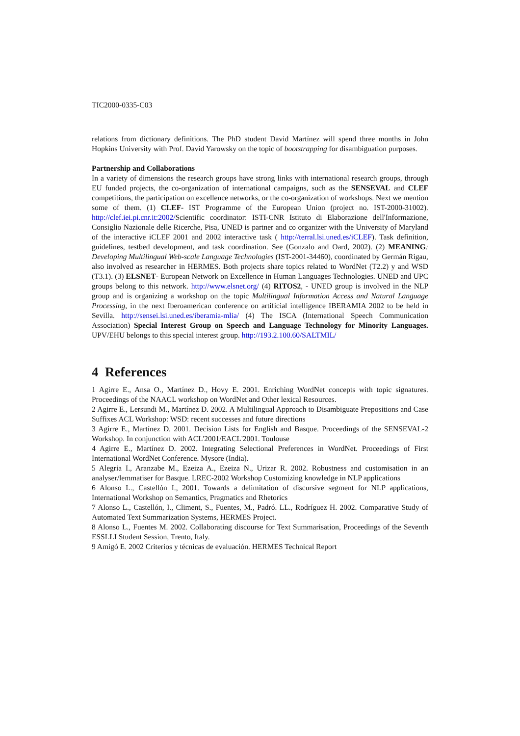TIC2000-0335-C03
relations from dictionary definitions. The PhD student David Martínez will spend three months in John Hopkins University with Prof. David Yarowsky on the topic of bootstrapping for disambiguation purposes.
Partnership and Collaborations
In a variety of dimensions the research groups have strong links with international research groups, through EU funded projects, the co-organization of international campaigns, such as the SENSEVAL and CLEF competitions, the participation on excellence networks, or the co-organization of workshops. Next we mention some of them. (1) CLEF- IST Programme of the European Union (project no. IST-2000-31002). http://clef.iei.pi.cnr.it:2002/Scientific coordinator: ISTI-CNR Istituto di Elaborazione dell'Informazione, Consiglio Nazionale delle Ricerche, Pisa, UNED is partner and co organizer with the University of Maryland of the interactive iCLEF 2001 and 2002 interactive task ( http://terral.lsi.uned.es/iCLEF). Task definition, guidelines, testbed development, and task coordination. See (Gonzalo and Oard, 2002). (2) MEANING: Developing Multilingual Web-scale Language Technologies (IST-2001-34460), coordinated by Germán Rigau, also involved as researcher in HERMES. Both projects share topics related to WordNet (T2.2) y and WSD (T3.1). (3) ELSNET- European Network on Excellence in Human Languages Technologies. UNED and UPC groups belong to this network. http://www.elsnet.org/ (4) RITOS2, - UNED group is involved in the NLP group and is organizing a workshop on the topic Multilingual Information Access and Natural Language Processing, in the next Iberoamerican conference on artificial intelligence IBERAMIA 2002 to be held in Sevilla. http://sensei.lsi.uned.es/iberamia-mlia/ (4) The ISCA (International Speech Communication Association) Special Interest Group on Speech and Language Technology for Minority Languages. UPV/EHU belongs to this special interest group. http://193.2.100.60/SALTMIL/
4 References
1 Agirre E., Ansa O., Martínez D., Hovy E. 2001. Enriching WordNet concepts with topic signatures. Proceedings of the NAACL workshop on WordNet and Other lexical Resources.
2 Agirre E., Lersundi M., Martínez D. 2002. A Multilingual Approach to Disambiguate Prepositions and Case Suffixes ACL Workshop: WSD: recent successes and future directions
3 Agirre E., Martínez D. 2001. Decision Lists for English and Basque. Proceedings of the SENSEVAL-2 Workshop. In conjunction with ACL'2001/EACL'2001. Toulouse
4 Agirre E., Martínez D. 2002. Integrating Selectional Preferences in WordNet. Proceedings of First International WordNet Conference. Mysore (India).
5 Alegria I., Aranzabe M., Ezeiza A., Ezeiza N., Urizar R. 2002. Robustness and customisation in an analyser/lemmatiser for Basque. LREC-2002 Workshop Customizing knowledge in NLP applications
6 Alonso L., Castellón I., 2001. Towards a delimitation of discursive segment for NLP applications, International Workshop on Semantics, Pragmatics and Rhetorics
7 Alonso L., Castellón, I., Climent, S., Fuentes, M., Padró. LL., Rodríguez H. 2002. Comparative Study of Automated Text Summarization Systems, HERMES Project.
8 Alonso L., Fuentes M. 2002. Collaborating discourse for Text Summarisation, Proceedings of the Seventh ESSLLI Student Session, Trento, Italy.
9 Amigó E. 2002 Criterios y técnicas de evaluación. HERMES Technical Report